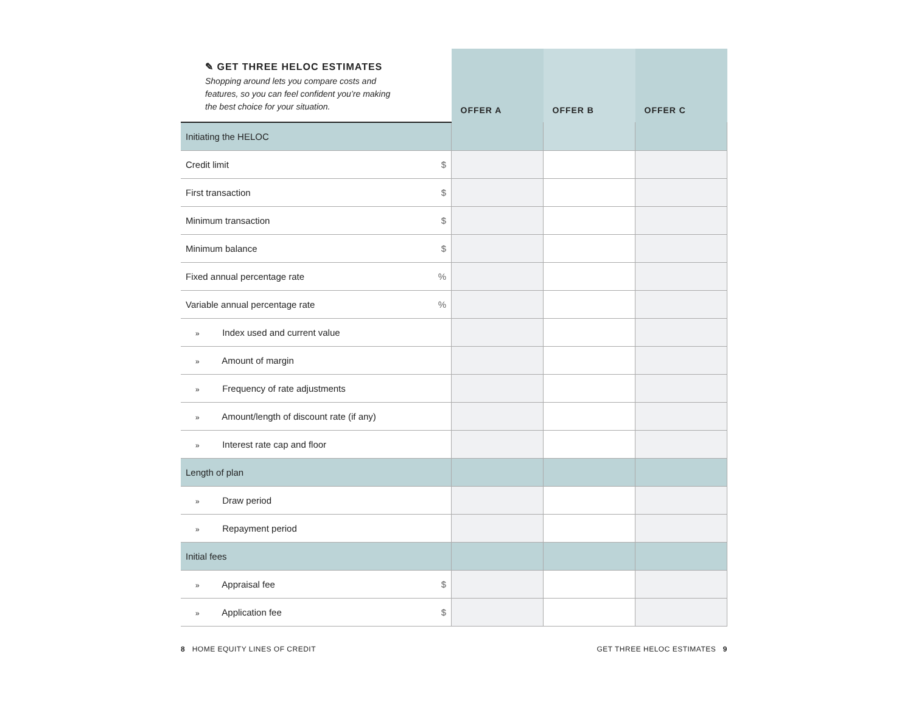| ✎ GET THREE HELOC ESTIMATES Shopping around lets you compare costs and features, so you can feel confident you’re making the best choice for your situation. | | OFFER A | OFFER B | OFFER C |
| Initiating the HELOC | | | | |
| Credit limit | $ | | | |
| First transaction | $ | | | |
| Minimum transaction | $ | | | |
| Minimum balance | $ | | | |
| Fixed annual percentage rate | % | | | |
| Variable annual percentage rate | % | | | |
| » Index used and current value | | | | |
| » Amount of margin | | | | |
| » Frequency of rate adjustments | | | | |
| » Amount/length of discount rate (if any) | | | | |
| » Interest rate cap and floor | | | | |
| Length of plan | | | | |
| » Draw period | | | | |
| » Repayment period | | | | |
| Initial fees | | | | |
| » Appraisal fee | $ | | | |
| » Application fee | $ | | | |
8 HOME EQUITY LINES OF CREDIT
GET THREE HELOC ESTIMATES 9